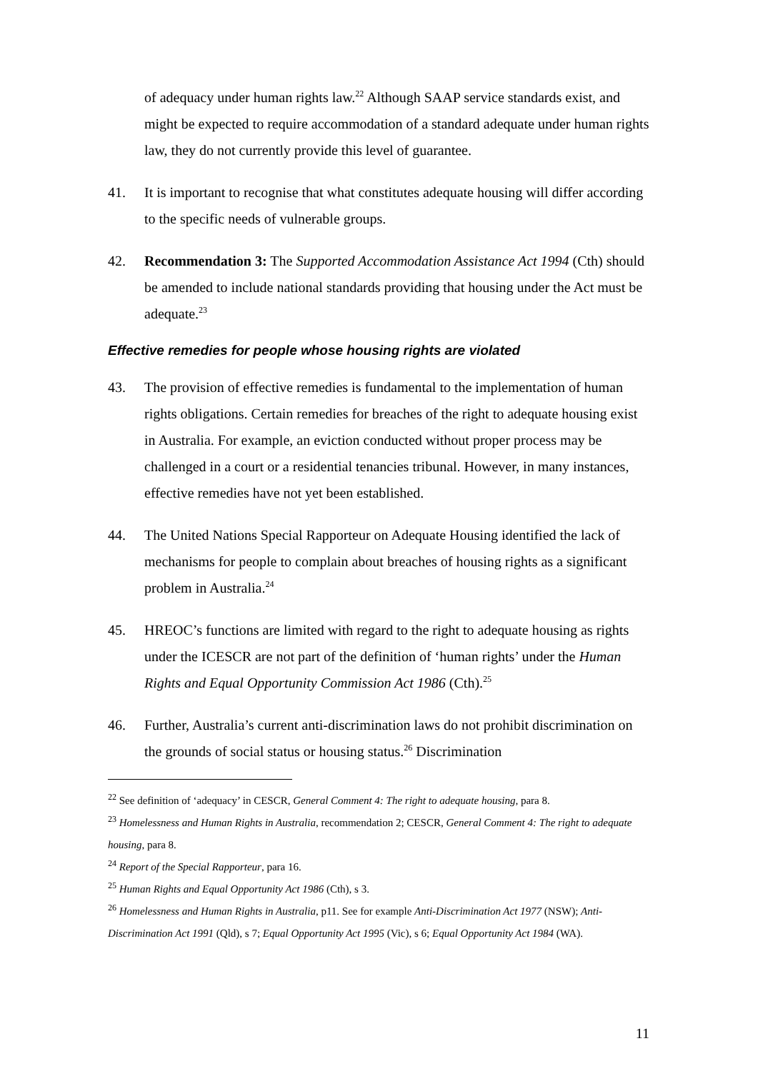of adequacy under human rights law.<sup>22</sup> Although SAAP service standards exist, and might be expected to require accommodation of a standard adequate under human rights law, they do not currently provide this level of guarantee.
41. It is important to recognise that what constitutes adequate housing will differ according to the specific needs of vulnerable groups.
42. Recommendation 3: The Supported Accommodation Assistance Act 1994 (Cth) should be amended to include national standards providing that housing under the Act must be adequate.<sup>23</sup>
Effective remedies for people whose housing rights are violated
43. The provision of effective remedies is fundamental to the implementation of human rights obligations. Certain remedies for breaches of the right to adequate housing exist in Australia. For example, an eviction conducted without proper process may be challenged in a court or a residential tenancies tribunal. However, in many instances, effective remedies have not yet been established.
44. The United Nations Special Rapporteur on Adequate Housing identified the lack of mechanisms for people to complain about breaches of housing rights as a significant problem in Australia.<sup>24</sup>
45. HREOC’s functions are limited with regard to the right to adequate housing as rights under the ICESCR are not part of the definition of ‘human rights’ under the Human Rights and Equal Opportunity Commission Act 1986 (Cth).<sup>25</sup>
46. Further, Australia’s current anti-discrimination laws do not prohibit discrimination on the grounds of social status or housing status.<sup>26</sup> Discrimination
<sup>22</sup> See definition of ‘adequacy’ in CESCR, General Comment 4: The right to adequate housing, para 8.
<sup>23</sup> Homelessness and Human Rights in Australia, recommendation 2; CESCR, General Comment 4: The right to adequate housing, para 8.
<sup>24</sup> Report of the Special Rapporteur, para 16.
<sup>25</sup> Human Rights and Equal Opportunity Act 1986 (Cth), s 3.
<sup>26</sup> Homelessness and Human Rights in Australia, p11. See for example Anti-Discrimination Act 1977 (NSW); Anti-Discrimination Act 1991 (Qld), s 7; Equal Opportunity Act 1995 (Vic), s 6; Equal Opportunity Act 1984 (WA).
11